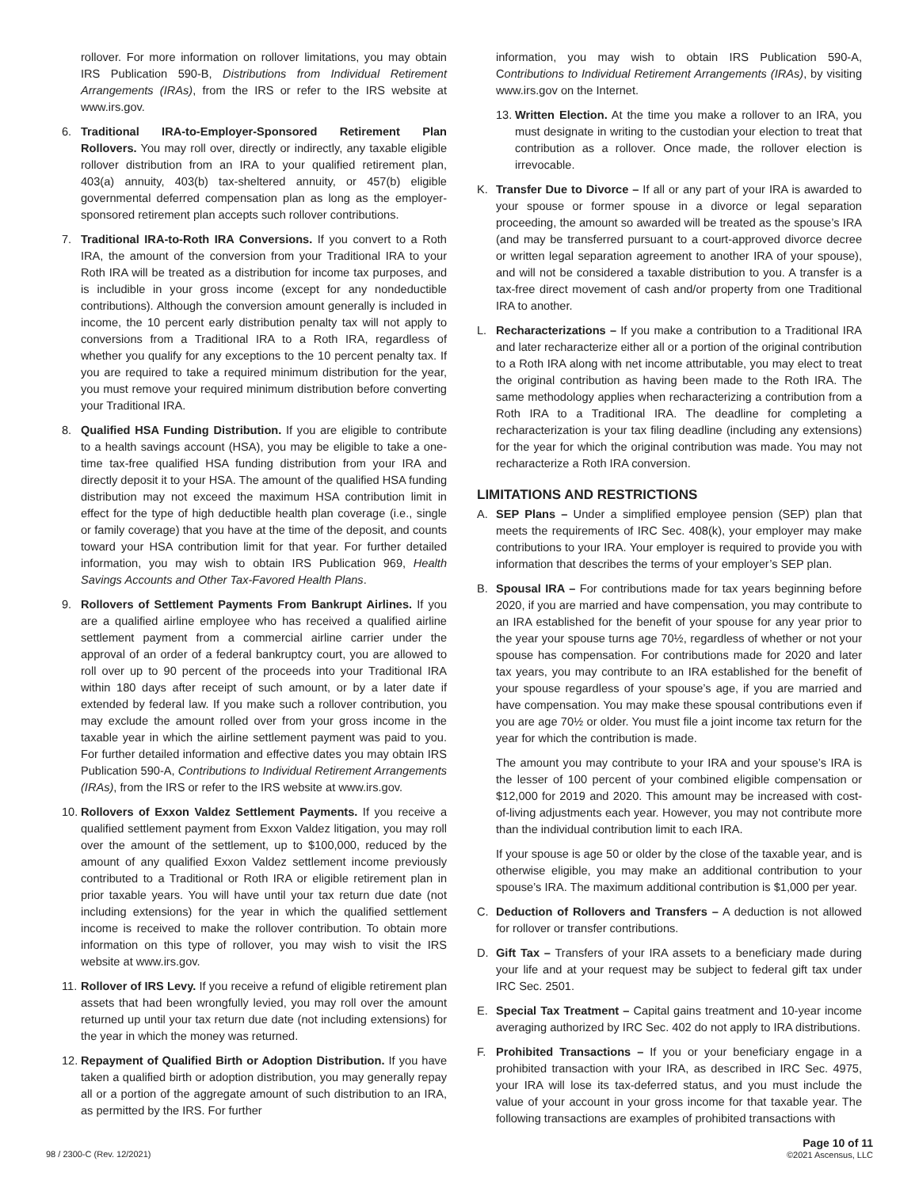rollover. For more information on rollover limitations, you may obtain IRS Publication 590-B, Distributions from Individual Retirement Arrangements (IRAs), from the IRS or refer to the IRS website at www.irs.gov.
6. Traditional IRA-to-Employer-Sponsored Retirement Plan Rollovers. You may roll over, directly or indirectly, any taxable eligible rollover distribution from an IRA to your qualified retirement plan, 403(a) annuity, 403(b) tax-sheltered annuity, or 457(b) eligible governmental deferred compensation plan as long as the employer-sponsored retirement plan accepts such rollover contributions.
7. Traditional IRA-to-Roth IRA Conversions. If you convert to a Roth IRA, the amount of the conversion from your Traditional IRA to your Roth IRA will be treated as a distribution for income tax purposes, and is includible in your gross income (except for any nondeductible contributions). Although the conversion amount generally is included in income, the 10 percent early distribution penalty tax will not apply to conversions from a Traditional IRA to a Roth IRA, regardless of whether you qualify for any exceptions to the 10 percent penalty tax. If you are required to take a required minimum distribution for the year, you must remove your required minimum distribution before converting your Traditional IRA.
8. Qualified HSA Funding Distribution. If you are eligible to contribute to a health savings account (HSA), you may be eligible to take a one-time tax-free qualified HSA funding distribution from your IRA and directly deposit it to your HSA. The amount of the qualified HSA funding distribution may not exceed the maximum HSA contribution limit in effect for the type of high deductible health plan coverage (i.e., single or family coverage) that you have at the time of the deposit, and counts toward your HSA contribution limit for that year. For further detailed information, you may wish to obtain IRS Publication 969, Health Savings Accounts and Other Tax-Favored Health Plans.
9. Rollovers of Settlement Payments From Bankrupt Airlines. If you are a qualified airline employee who has received a qualified airline settlement payment from a commercial airline carrier under the approval of an order of a federal bankruptcy court, you are allowed to roll over up to 90 percent of the proceeds into your Traditional IRA within 180 days after receipt of such amount, or by a later date if extended by federal law. If you make such a rollover contribution, you may exclude the amount rolled over from your gross income in the taxable year in which the airline settlement payment was paid to you. For further detailed information and effective dates you may obtain IRS Publication 590-A, Contributions to Individual Retirement Arrangements (IRAs), from the IRS or refer to the IRS website at www.irs.gov.
10.
Rollovers of Exxon Valdez Settlement Payments. If you receive a qualified settlement payment from Exxon Valdez litigation, you may roll over the amount of the settlement, up to $100,000, reduced by the amount of any qualified Exxon Valdez settlement income previously contributed to a Traditional or Roth IRA or eligible retirement plan in prior taxable years. You will have until your tax return due date (not including extensions) for the year in which the qualified settlement income is received to make the rollover contribution. To obtain more information on this type of rollover, you may wish to visit the IRS website at www.irs.gov.
11.
Rollover of IRS Levy. If you receive a refund of eligible retirement plan assets that had been wrongfully levied, you may roll over the amount returned up until your tax return due date (not including extensions) for the year in which the money was returned.
12.
Repayment of Qualified Birth or Adoption Distribution. If you have taken a qualified birth or adoption distribution, you may generally repay all or a portion of the aggregate amount of such distribution to an IRA, as permitted by the IRS. For further
information, you may wish to obtain IRS Publication 590-A, Contributions to Individual Retirement Arrangements (IRAs), by visiting www.irs.gov on the Internet.
13.
Written Election. At the time you make a rollover to an IRA, you must designate in writing to the custodian your election to treat that contribution as a rollover. Once made, the rollover election is irrevocable.
K. Transfer Due to Divorce – If all or any part of your IRA is awarded to your spouse or former spouse in a divorce or legal separation proceeding, the amount so awarded will be treated as the spouse’s IRA (and may be transferred pursuant to a court-approved divorce decree or written legal separation agreement to another IRA of your spouse), and will not be considered a taxable distribution to you. A transfer is a tax-free direct movement of cash and/or property from one Traditional IRA to another.
L. Recharacterizations – If you make a contribution to a Traditional IRA and later recharacterize either all or a portion of the original contribution to a Roth IRA along with net income attributable, you may elect to treat the original contribution as having been made to the Roth IRA. The same methodology applies when recharacterizing a contribution from a Roth IRA to a Traditional IRA. The deadline for completing a recharacterization is your tax filing deadline (including any extensions) for the year for which the original contribution was made. You may not recharacterize a Roth IRA conversion.
LIMITATIONS AND RESTRICTIONS
A. SEP Plans – Under a simplified employee pension (SEP) plan that meets the requirements of IRC Sec. 408(k), your employer may make contributions to your IRA. Your employer is required to provide you with information that describes the terms of your employer’s SEP plan.
B. Spousal IRA – For contributions made for tax years beginning before 2020, if you are married and have compensation, you may contribute to an IRA established for the benefit of your spouse for any year prior to the year your spouse turns age 70½, regardless of whether or not your spouse has compensation. For contributions made for 2020 and later tax years, you may contribute to an IRA established for the benefit of your spouse regardless of your spouse’s age, if you are married and have compensation. You may make these spousal contributions even if you are age 70½ or older. You must file a joint income tax return for the year for which the contribution is made.
The amount you may contribute to your IRA and your spouse’s IRA is the lesser of 100 percent of your combined eligible compensation or $12,000 for 2019 and 2020. This amount may be increased with cost-of-living adjustments each year. However, you may not contribute more than the individual contribution limit to each IRA.
If your spouse is age 50 or older by the close of the taxable year, and is otherwise eligible, you may make an additional contribution to your spouse’s IRA. The maximum additional contribution is $1,000 per year.
C. Deduction of Rollovers and Transfers – A deduction is not allowed for rollover or transfer contributions.
D. Gift Tax – Transfers of your IRA assets to a beneficiary made during your life and at your request may be subject to federal gift tax under IRC Sec. 2501.
E. Special Tax Treatment – Capital gains treatment and 10-year income averaging authorized by IRC Sec. 402 do not apply to IRA distributions.
F. Prohibited Transactions – If you or your beneficiary engage in a prohibited transaction with your IRA, as described in IRC Sec. 4975, your IRA will lose its tax-deferred status, and you must include the value of your account in your gross income for that taxable year. The following transactions are examples of prohibited transactions with
98 / 2300-C (Rev. 12/2021)
Page 10 of 11
©2021 Ascensus, LLC